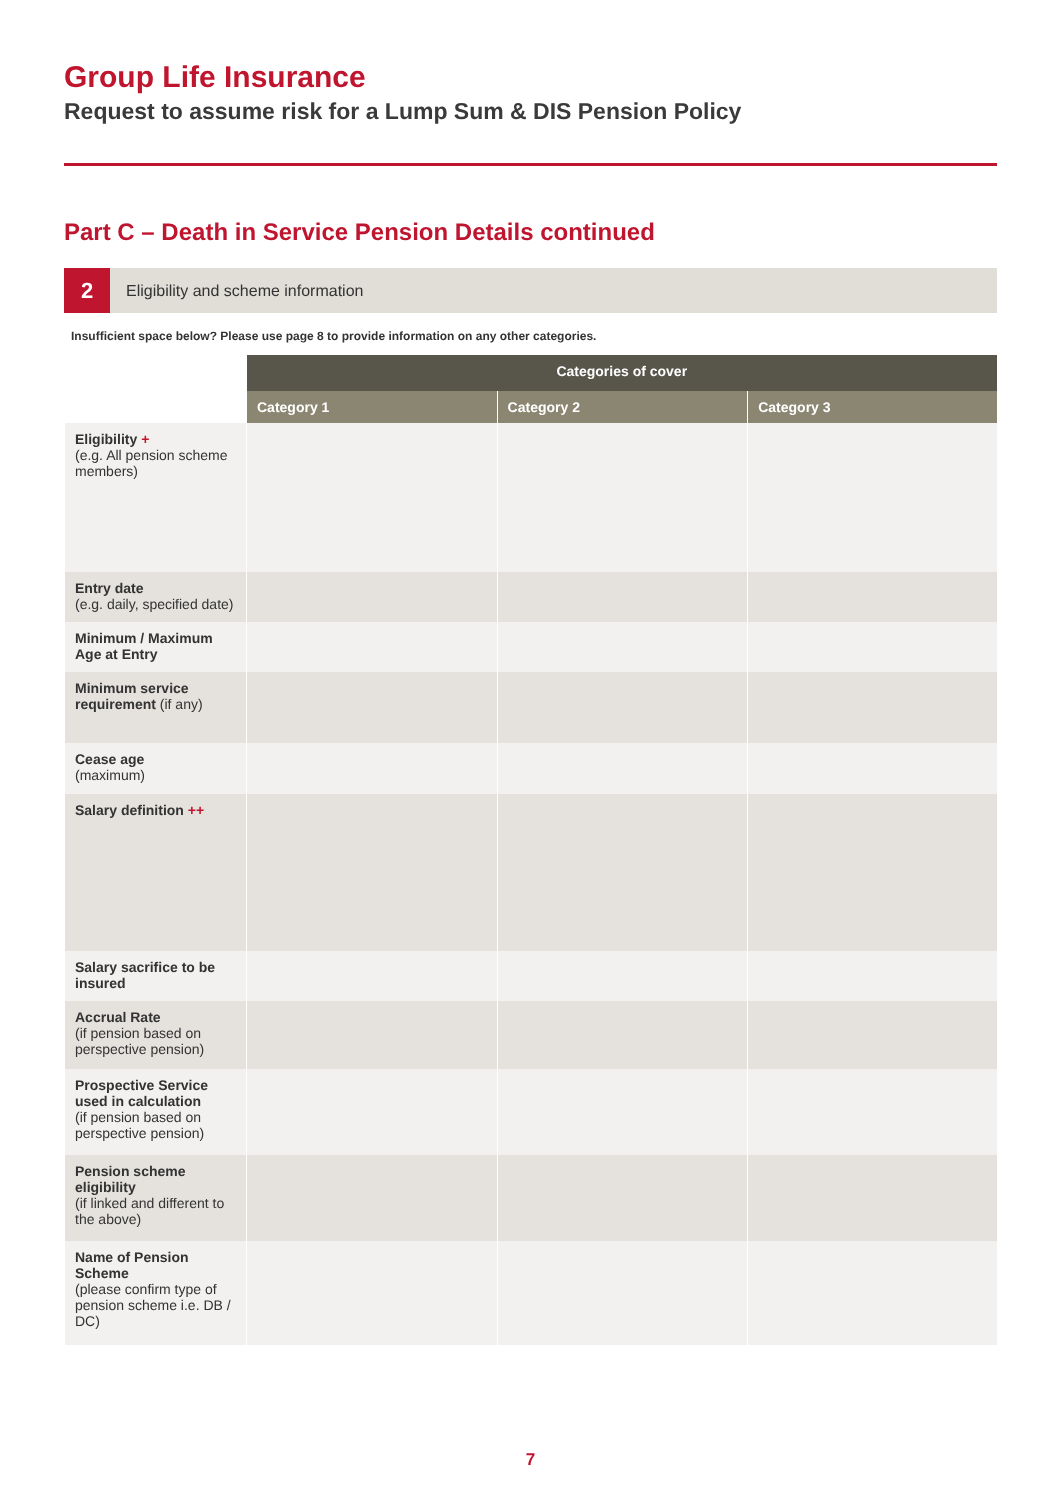Group Life Insurance
Request to assume risk for a Lump Sum & DIS Pension Policy
Part C – Death in Service Pension Details continued
2
Eligibility and scheme information
Insufficient space below? Please use page 8 to provide information on any other categories.
| | Categories of cover | | |
| --- | --- | --- | --- |
| | Category 1 | Category 2 | Category 3 |
| Eligibility + (e.g. All pension scheme members) | | | |
| Entry date (e.g. daily, specified date) | | | |
| Minimum / Maximum Age at Entry | | | |
| Minimum service requirement (if any) | | | |
| Cease age (maximum) | | | |
| Salary definition ++ | | | |
| Salary sacrifice to be insured | | | |
| Accrual Rate (if pension based on perspective pension) | | | |
| Prospective Service used in calculation (if pension based on perspective pension) | | | |
| Pension scheme eligibility (if linked and different to the above) | | | |
| Name of Pension Scheme (please confirm type of pension scheme i.e. DB / DC) | | | |
7